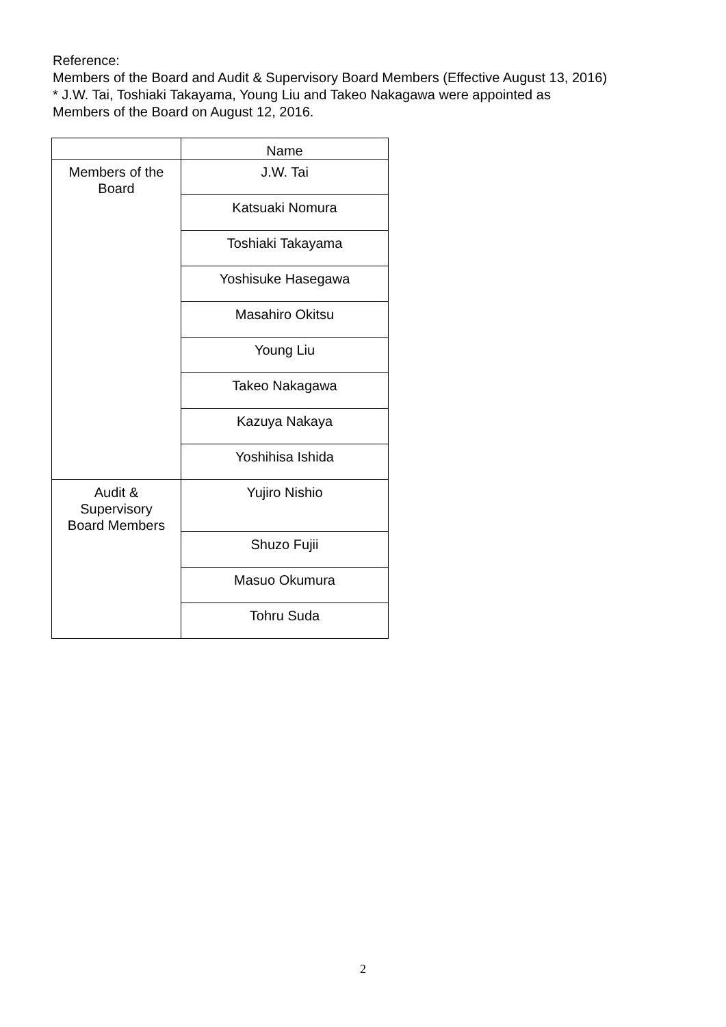Reference:
Members of the Board and Audit & Supervisory Board Members (Effective August 13, 2016)
* J.W. Tai, Toshiaki Takayama, Young Liu and Takeo Nakagawa were appointed as
Members of the Board on August 12, 2016.
| | Name |
| --- | --- |
| Members of the Board | J.W. Tai |
| | Katsuaki Nomura |
| | Toshiaki Takayama |
| | Yoshisuke Hasegawa |
| | Masahiro Okitsu |
| | Young Liu |
| | Takeo Nakagawa |
| | Kazuya Nakaya |
| | Yoshihisa Ishida |
| Audit & Supervisory Board Members | Yujiro Nishio |
| | Shuzo Fujii |
| | Masuo Okumura |
| | Tohru Suda |
2